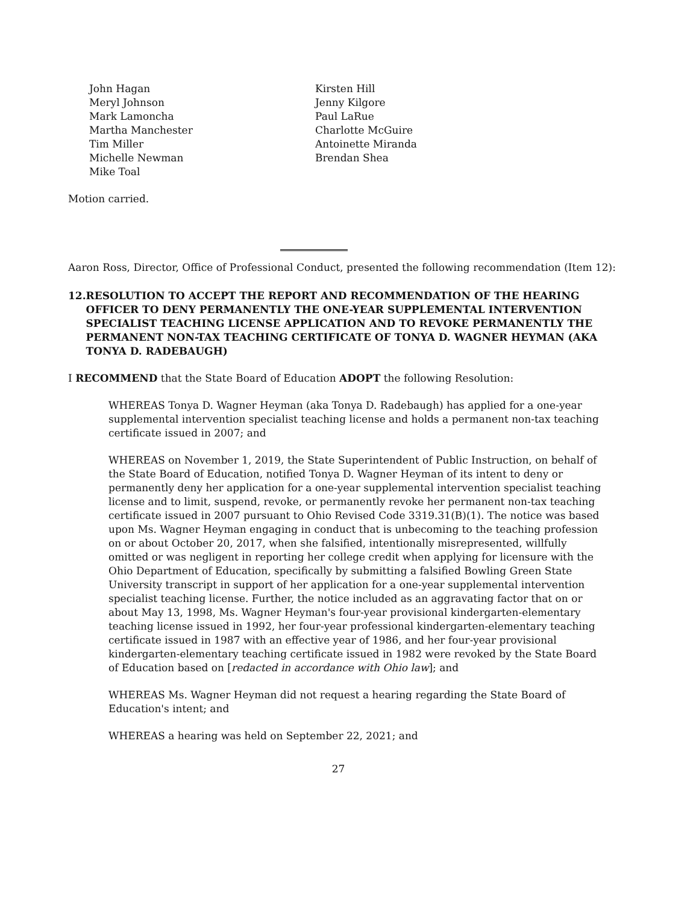John Hagan
Meryl Johnson
Mark Lamoncha
Martha Manchester
Tim Miller
Michelle Newman
Mike Toal
Kirsten Hill
Jenny Kilgore
Paul LaRue
Charlotte McGuire
Antoinette Miranda
Brendan Shea
Motion carried.
Aaron Ross, Director, Office of Professional Conduct, presented the following recommendation (Item 12):
12. RESOLUTION TO ACCEPT THE REPORT AND RECOMMENDATION OF THE HEARING OFFICER TO DENY PERMANENTLY THE ONE-YEAR SUPPLEMENTAL INTERVENTION SPECIALIST TEACHING LICENSE APPLICATION AND TO REVOKE PERMANENTLY THE PERMANENT NON-TAX TEACHING CERTIFICATE OF TONYA D. WAGNER HEYMAN (AKA TONYA D. RADEBAUGH)
I RECOMMEND that the State Board of Education ADOPT the following Resolution:
WHEREAS Tonya D. Wagner Heyman (aka Tonya D. Radebaugh) has applied for a one-year supplemental intervention specialist teaching license and holds a permanent non-tax teaching certificate issued in 2007; and
WHEREAS on November 1, 2019, the State Superintendent of Public Instruction, on behalf of the State Board of Education, notified Tonya D. Wagner Heyman of its intent to deny or permanently deny her application for a one-year supplemental intervention specialist teaching license and to limit, suspend, revoke, or permanently revoke her permanent non-tax teaching certificate issued in 2007 pursuant to Ohio Revised Code 3319.31(B)(1). The notice was based upon Ms. Wagner Heyman engaging in conduct that is unbecoming to the teaching profession on or about October 20, 2017, when she falsified, intentionally misrepresented, willfully omitted or was negligent in reporting her college credit when applying for licensure with the Ohio Department of Education, specifically by submitting a falsified Bowling Green State University transcript in support of her application for a one-year supplemental intervention specialist teaching license. Further, the notice included as an aggravating factor that on or about May 13, 1998, Ms. Wagner Heyman's four-year provisional kindergarten-elementary teaching license issued in 1992, her four-year professional kindergarten-elementary teaching certificate issued in 1987 with an effective year of 1986, and her four-year provisional kindergarten-elementary teaching certificate issued in 1982 were revoked by the State Board of Education based on [redacted in accordance with Ohio law]; and
WHEREAS Ms. Wagner Heyman did not request a hearing regarding the State Board of Education's intent; and
WHEREAS a hearing was held on September 22, 2021; and
27